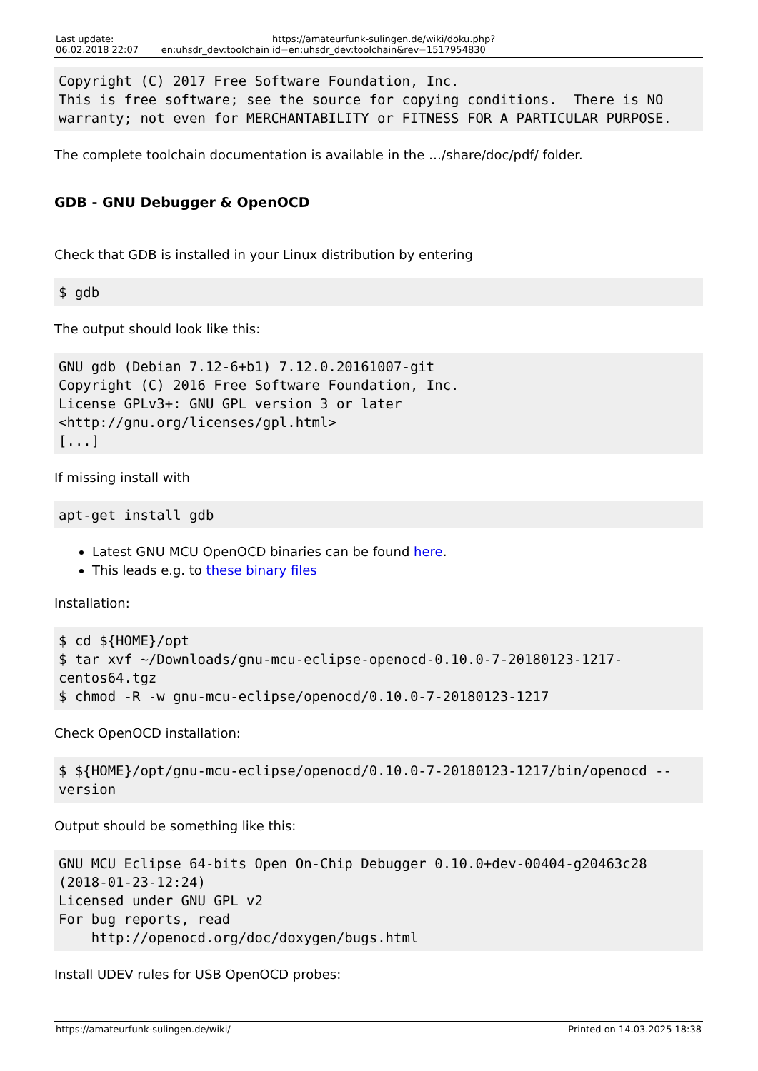Last update:
06.02.2018 22:07
en:uhsdr_dev:toolchain https://amateurfunk-sulingen.de/wiki/doku.php?id=en:uhsdr_dev:toolchain&rev=1517954830
Copyright (C) 2017 Free Software Foundation, Inc.
This is free software; see the source for copying conditions.  There is NO
warranty; not even for MERCHANTABILITY or FITNESS FOR A PARTICULAR PURPOSE.
The complete toolchain documentation is available in the …/share/doc/pdf/ folder.
GDB - GNU Debugger & OpenOCD
Check that GDB is installed in your Linux distribution by entering
$ gdb
The output should look like this:
GNU gdb (Debian 7.12-6+b1) 7.12.0.20161007-git
Copyright (C) 2016 Free Software Foundation, Inc.
License GPLv3+: GNU GPL version 3 or later
<http://gnu.org/licenses/gpl.html>
[...]
If missing install with
apt-get install gdb
Latest GNU MCU OpenOCD binaries can be found here.
This leads e.g. to these binary files
Installation:
$ cd ${HOME}/opt
$ tar xvf ~/Downloads/gnu-mcu-eclipse-openocd-0.10.0-7-20180123-1217-centos64.tgz
$ chmod -R -w gnu-mcu-eclipse/openocd/0.10.0-7-20180123-1217
Check OpenOCD installation:
$ ${HOME}/opt/gnu-mcu-eclipse/openocd/0.10.0-7-20180123-1217/bin/openocd --version
Output should be something like this:
GNU MCU Eclipse 64-bits Open On-Chip Debugger 0.10.0+dev-00404-g20463c28 (2018-01-23-12:24)
Licensed under GNU GPL v2
For bug reports, read
    http://openocd.org/doc/doxygen/bugs.html
Install UDEV rules for USB OpenOCD probes:
https://amateurfunk-sulingen.de/wiki/
Printed on 14.03.2025 18:38